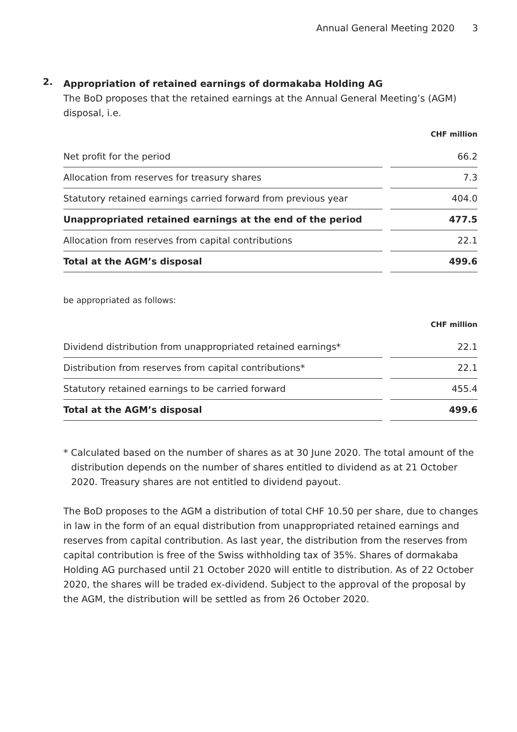Annual General Meeting 2020 3
2.
Appropriation of retained earnings of dormakaba Holding AG
The BoD proposes that the retained earnings at the Annual General Meeting’s (AGM) disposal, i.e.
| | | CHF million |
| --- | --- | --- |
| Net profit for the period | | 66.2 |
| Allocation from reserves for treasury shares | | 7.3 |
| Statutory retained earnings carried forward from previous year | | 404.0 |
| Unappropriated retained earnings at the end of the period | | 477.5 |
| Allocation from reserves from capital contributions | | 22.1 |
| Total at the AGM’s disposal | | 499.6 |
be appropriated as follows:
| | | CHF million |
| --- | --- | --- |
| Dividend distribution from unappropriated retained earnings* | | 22.1 |
| Distribution from reserves from capital contributions* | | 22.1 |
| Statutory retained earnings to be carried forward | | 455.4 |
| Total at the AGM’s disposal | | 499.6 |
* Calculated based on the number of shares as at 30 June 2020. The total amount of the distribution depends on the number of shares entitled to dividend as at 21 October 2020. Treasury shares are not entitled to dividend payout.
The BoD proposes to the AGM a distribution of total CHF 10.50 per share, due to changes in law in the form of an equal distribution from unappropriated retained earnings and reserves from capital contribution. As last year, the distribution from the reserves from capital contribution is free of the Swiss withholding tax of 35%. Shares of dormakaba Holding AG purchased until 21 October 2020 will entitle to distribution. As of 22 October 2020, the shares will be traded ex-dividend. Subject to the approval of the proposal by the AGM, the distribution will be settled as from 26 October 2020.